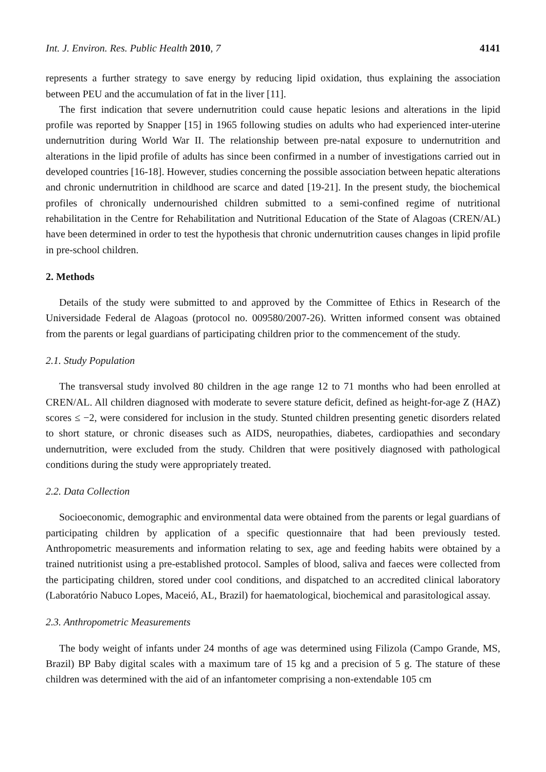Int. J. Environ. Res. Public Health 2010, 7 4141
represents a further strategy to save energy by reducing lipid oxidation, thus explaining the association between PEU and the accumulation of fat in the liver [11].
The first indication that severe undernutrition could cause hepatic lesions and alterations in the lipid profile was reported by Snapper [15] in 1965 following studies on adults who had experienced inter-uterine undernutrition during World War II. The relationship between pre-natal exposure to undernutrition and alterations in the lipid profile of adults has since been confirmed in a number of investigations carried out in developed countries [16-18]. However, studies concerning the possible association between hepatic alterations and chronic undernutrition in childhood are scarce and dated [19-21]. In the present study, the biochemical profiles of chronically undernourished children submitted to a semi-confined regime of nutritional rehabilitation in the Centre for Rehabilitation and Nutritional Education of the State of Alagoas (CREN/AL) have been determined in order to test the hypothesis that chronic undernutrition causes changes in lipid profile in pre-school children.
2. Methods
Details of the study were submitted to and approved by the Committee of Ethics in Research of the Universidade Federal de Alagoas (protocol no. 009580/2007-26). Written informed consent was obtained from the parents or legal guardians of participating children prior to the commencement of the study.
2.1. Study Population
The transversal study involved 80 children in the age range 12 to 71 months who had been enrolled at CREN/AL. All children diagnosed with moderate to severe stature deficit, defined as height-for-age Z (HAZ) scores ≤ −2, were considered for inclusion in the study. Stunted children presenting genetic disorders related to short stature, or chronic diseases such as AIDS, neuropathies, diabetes, cardiopathies and secondary undernutrition, were excluded from the study. Children that were positively diagnosed with pathological conditions during the study were appropriately treated.
2.2. Data Collection
Socioeconomic, demographic and environmental data were obtained from the parents or legal guardians of participating children by application of a specific questionnaire that had been previously tested. Anthropometric measurements and information relating to sex, age and feeding habits were obtained by a trained nutritionist using a pre-established protocol. Samples of blood, saliva and faeces were collected from the participating children, stored under cool conditions, and dispatched to an accredited clinical laboratory (Laboratório Nabuco Lopes, Maceió, AL, Brazil) for haematological, biochemical and parasitological assay.
2.3. Anthropometric Measurements
The body weight of infants under 24 months of age was determined using Filizola (Campo Grande, MS, Brazil) BP Baby digital scales with a maximum tare of 15 kg and a precision of 5 g. The stature of these children was determined with the aid of an infantometer comprising a non-extendable 105 cm